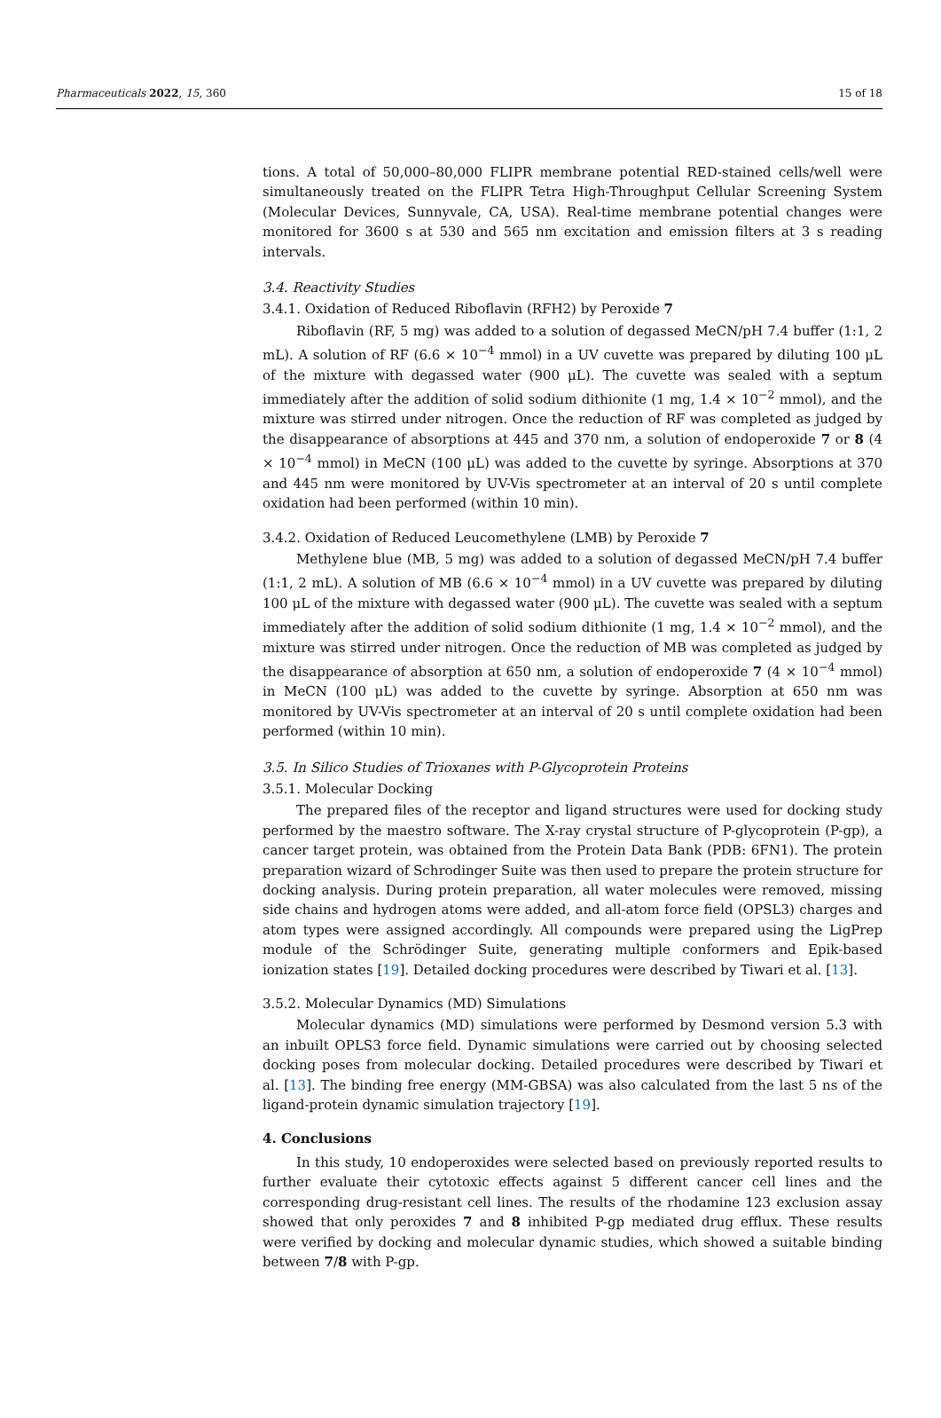Pharmaceuticals 2022, 15, 360 15 of 18
tions. A total of 50,000–80,000 FLIPR membrane potential RED-stained cells/well were simultaneously treated on the FLIPR Tetra High-Throughput Cellular Screening System (Molecular Devices, Sunnyvale, CA, USA). Real-time membrane potential changes were monitored for 3600 s at 530 and 565 nm excitation and emission filters at 3 s reading intervals.
3.4. Reactivity Studies
3.4.1. Oxidation of Reduced Riboflavin (RFH2) by Peroxide 7
Riboflavin (RF, 5 mg) was added to a solution of degassed MeCN/pH 7.4 buffer (1:1, 2 mL). A solution of RF (6.6 × 10<sup>−4</sup> mmol) in a UV cuvette was prepared by diluting 100 μL of the mixture with degassed water (900 μL). The cuvette was sealed with a septum immediately after the addition of solid sodium dithionite (1 mg, 1.4 × 10<sup>−2</sup> mmol), and the mixture was stirred under nitrogen. Once the reduction of RF was completed as judged by the disappearance of absorptions at 445 and 370 nm, a solution of endoperoxide 7 or 8 (4 × 10<sup>−4</sup> mmol) in MeCN (100 μL) was added to the cuvette by syringe. Absorptions at 370 and 445 nm were monitored by UV-Vis spectrometer at an interval of 20 s until complete oxidation had been performed (within 10 min).
3.4.2. Oxidation of Reduced Leucomethylene (LMB) by Peroxide 7
Methylene blue (MB, 5 mg) was added to a solution of degassed MeCN/pH 7.4 buffer (1:1, 2 mL). A solution of MB (6.6 × 10<sup>−4</sup> mmol) in a UV cuvette was prepared by diluting 100 μL of the mixture with degassed water (900 μL). The cuvette was sealed with a septum immediately after the addition of solid sodium dithionite (1 mg, 1.4 × 10<sup>−2</sup> mmol), and the mixture was stirred under nitrogen. Once the reduction of MB was completed as judged by the disappearance of absorption at 650 nm, a solution of endoperoxide 7 (4 × 10<sup>−4</sup> mmol) in MeCN (100 μL) was added to the cuvette by syringe. Absorption at 650 nm was monitored by UV-Vis spectrometer at an interval of 20 s until complete oxidation had been performed (within 10 min).
3.5. In Silico Studies of Trioxanes with P-Glycoprotein Proteins
3.5.1. Molecular Docking
The prepared files of the receptor and ligand structures were used for docking study performed by the maestro software. The X-ray crystal structure of P-glycoprotein (P-gp), a cancer target protein, was obtained from the Protein Data Bank (PDB: 6FN1). The protein preparation wizard of Schrodinger Suite was then used to prepare the protein structure for docking analysis. During protein preparation, all water molecules were removed, missing side chains and hydrogen atoms were added, and all-atom force field (OPSL3) charges and atom types were assigned accordingly. All compounds were prepared using the LigPrep module of the Schrödinger Suite, generating multiple conformers and Epik-based ionization states [19]. Detailed docking procedures were described by Tiwari et al. [13].
3.5.2. Molecular Dynamics (MD) Simulations
Molecular dynamics (MD) simulations were performed by Desmond version 5.3 with an inbuilt OPLS3 force field. Dynamic simulations were carried out by choosing selected docking poses from molecular docking. Detailed procedures were described by Tiwari et al. [13]. The binding free energy (MM-GBSA) was also calculated from the last 5 ns of the ligand-protein dynamic simulation trajectory [19].
4. Conclusions
In this study, 10 endoperoxides were selected based on previously reported results to further evaluate their cytotoxic effects against 5 different cancer cell lines and the corresponding drug-resistant cell lines. The results of the rhodamine 123 exclusion assay showed that only peroxides 7 and 8 inhibited P-gp mediated drug efflux. These results were verified by docking and molecular dynamic studies, which showed a suitable binding between 7/8 with P-gp.